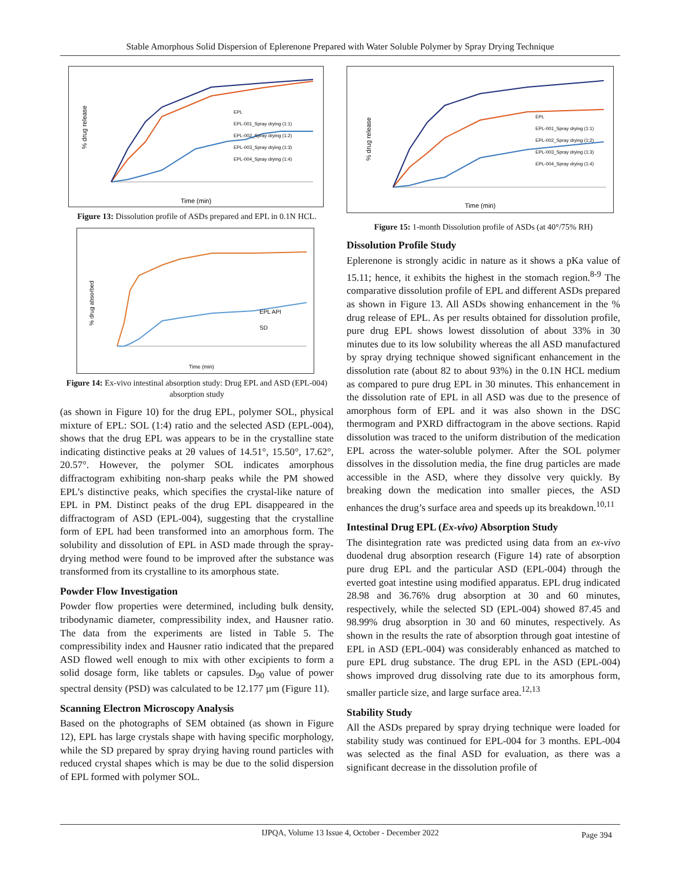Stable Amorphous Solid Dispersion of Eplerenone Prepared with Water Soluble Polymer by Spray Drying Technique
% drug release
Time (min)
EPL
EPL-001_Spray drying (1:1)
EPL-002_Spray drying (1:2)
EPL-003_Spray drying (1:3)
EPL-004_Spray drying (1:4)
Figure 13: Dissolution profile of ASDs prepared and EPL in 0.1N HCL.
% drug absorbed
EPL API
SD
Time (min)
Figure 14: Ex-vivo intestinal absorption study: Drug EPL and ASD (EPL-004) absorption study
(as shown in Figure 10) for the drug EPL, polymer SOL, physical mixture of EPL: SOL (1:4) ratio and the selected ASD (EPL-004), shows that the drug EPL was appears to be in the crystalline state indicating distinctive peaks at 2θ values of 14.51°, 15.50°, 17.62°, 20.57°. However, the polymer SOL indicates amorphous diffractogram exhibiting non-sharp peaks while the PM showed EPL’s distinctive peaks, which specifies the crystal-like nature of EPL in PM. Distinct peaks of the drug EPL disappeared in the diffractogram of ASD (EPL-004), suggesting that the crystalline form of EPL had been transformed into an amorphous form. The solubility and dissolution of EPL in ASD made through the spray-drying method were found to be improved after the substance was transformed from its crystalline to its amorphous state.
Powder Flow Investigation
Powder flow properties were determined, including bulk density, tribodynamic diameter, compressibility index, and Hausner ratio. The data from the experiments are listed in Table 5. The compressibility index and Hausner ratio indicated that the prepared ASD flowed well enough to mix with other excipients to form a solid dosage form, like tablets or capsules. D<sub>90</sub> value of power spectral density (PSD) was calculated to be 12.177 µm (Figure 11).
Scanning Electron Microscopy Analysis
Based on the photographs of SEM obtained (as shown in Figure 12), EPL has large crystals shape with having specific morphology, while the SD prepared by spray drying having round particles with reduced crystal shapes which is may be due to the solid dispersion of EPL formed with polymer SOL.
% drug release
Time (min)
EPL
EPL-001_Spray drying (1:1)
EPL-002_Spray drying (1:2)
EPL-003_Spray drying (1:3)
EPL-004_Spray drying (1:4)
Figure 15: 1-month Dissolution profile of ASDs (at 40°/75% RH)
Dissolution Profile Study
Eplerenone is strongly acidic in nature as it shows a pKa value of 15.11; hence, it exhibits the highest in the stomach region.<sup>8-9</sup> The comparative dissolution profile of EPL and different ASDs prepared as shown in Figure 13. All ASDs showing enhancement in the % drug release of EPL. As per results obtained for dissolution profile, pure drug EPL shows lowest dissolution of about 33% in 30 minutes due to its low solubility whereas the all ASD manufactured by spray drying technique showed significant enhancement in the dissolution rate (about 82 to about 93%) in the 0.1N HCL medium as compared to pure drug EPL in 30 minutes. This enhancement in the dissolution rate of EPL in all ASD was due to the presence of amorphous form of EPL and it was also shown in the DSC thermogram and PXRD diffractogram in the above sections. Rapid dissolution was traced to the uniform distribution of the medication EPL across the water-soluble polymer. After the SOL polymer dissolves in the dissolution media, the fine drug particles are made accessible in the ASD, where they dissolve very quickly. By breaking down the medication into smaller pieces, the ASD enhances the drug’s surface area and speeds up its breakdown.<sup>10,11</sup>
Intestinal Drug EPL (Ex-vivo) Absorption Study
The disintegration rate was predicted using data from an ex-vivo duodenal drug absorption research (Figure 14) rate of absorption pure drug EPL and the particular ASD (EPL-004) through the everted goat intestine using modified apparatus. EPL drug indicated 28.98 and 36.76% drug absorption at 30 and 60 minutes, respectively, while the selected SD (EPL-004) showed 87.45 and 98.99% drug absorption in 30 and 60 minutes, respectively. As shown in the results the rate of absorption through goat intestine of EPL in ASD (EPL-004) was considerably enhanced as matched to pure EPL drug substance. The drug EPL in the ASD (EPL-004) shows improved drug dissolving rate due to its amorphous form, smaller particle size, and large surface area.<sup>12,13</sup>
Stability Study
All the ASDs prepared by spray drying technique were loaded for stability study was continued for EPL-004 for 3 months. EPL-004 was selected as the final ASD for evaluation, as there was a significant decrease in the dissolution profile of
IJPQA, Volume 13 Issue 4, October - December 2022 Page 394